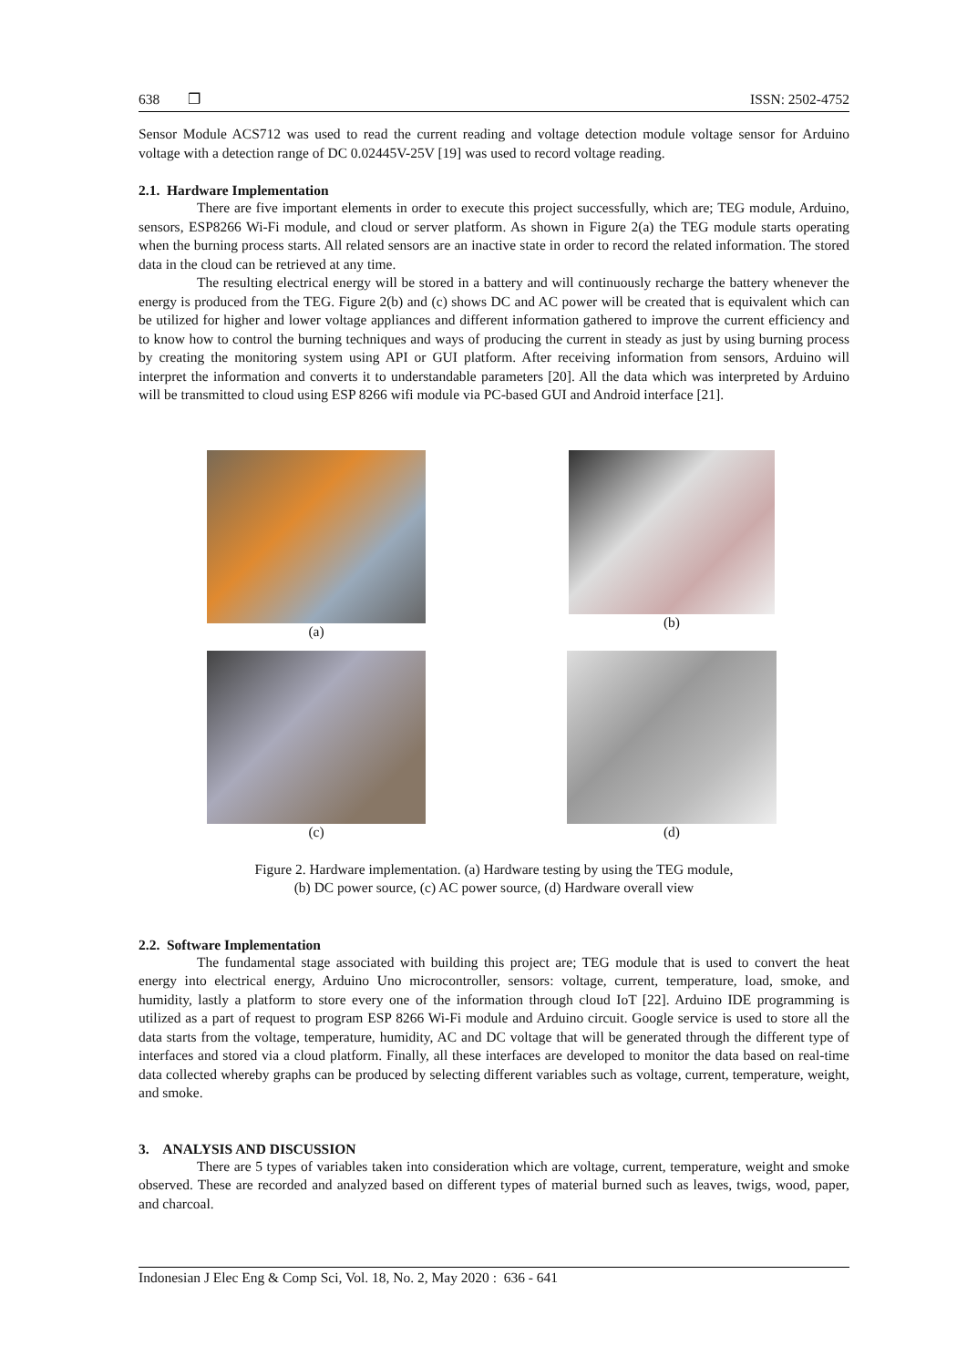638 ❒ ISSN: 2502-4752
Sensor Module ACS712 was used to read the current reading and voltage detection module voltage sensor for Arduino voltage with a detection range of DC 0.02445V-25V [19] was used to record voltage reading.
2.1. Hardware Implementation
There are five important elements in order to execute this project successfully, which are; TEG module, Arduino, sensors, ESP8266 Wi-Fi module, and cloud or server platform. As shown in Figure 2(a) the TEG module starts operating when the burning process starts. All related sensors are an inactive state in order to record the related information. The stored data in the cloud can be retrieved at any time.
The resulting electrical energy will be stored in a battery and will continuously recharge the battery whenever the energy is produced from the TEG. Figure 2(b) and (c) shows DC and AC power will be created that is equivalent which can be utilized for higher and lower voltage appliances and different information gathered to improve the current efficiency and to know how to control the burning techniques and ways of producing the current in steady as just by using burning process by creating the monitoring system using API or GUI platform. After receiving information from sensors, Arduino will interpret the information and converts it to understandable parameters [20]. All the data which was interpreted by Arduino will be transmitted to cloud using ESP 8266 wifi module via PC-based GUI and Android interface [21].
(a)
(b)
(c)
(d)
Figure 2. Hardware implementation. (a) Hardware testing by using the TEG module,
(b) DC power source, (c) AC power source, (d) Hardware overall view
2.2. Software Implementation
The fundamental stage associated with building this project are; TEG module that is used to convert the heat energy into electrical energy, Arduino Uno microcontroller, sensors: voltage, current, temperature, load, smoke, and humidity, lastly a platform to store every one of the information through cloud IoT [22]. Arduino IDE programming is utilized as a part of request to program ESP 8266 Wi-Fi module and Arduino circuit. Google service is used to store all the data starts from the voltage, temperature, humidity, AC and DC voltage that will be generated through the different type of interfaces and stored via a cloud platform. Finally, all these interfaces are developed to monitor the data based on real-time data collected whereby graphs can be produced by selecting different variables such as voltage, current, temperature, weight, and smoke.
3. ANALYSIS AND DISCUSSION
There are 5 types of variables taken into consideration which are voltage, current, temperature, weight and smoke observed. These are recorded and analyzed based on different types of material burned such as leaves, twigs, wood, paper, and charcoal.
Indonesian J Elec Eng & Comp Sci, Vol. 18, No. 2, May 2020 : 636 - 641